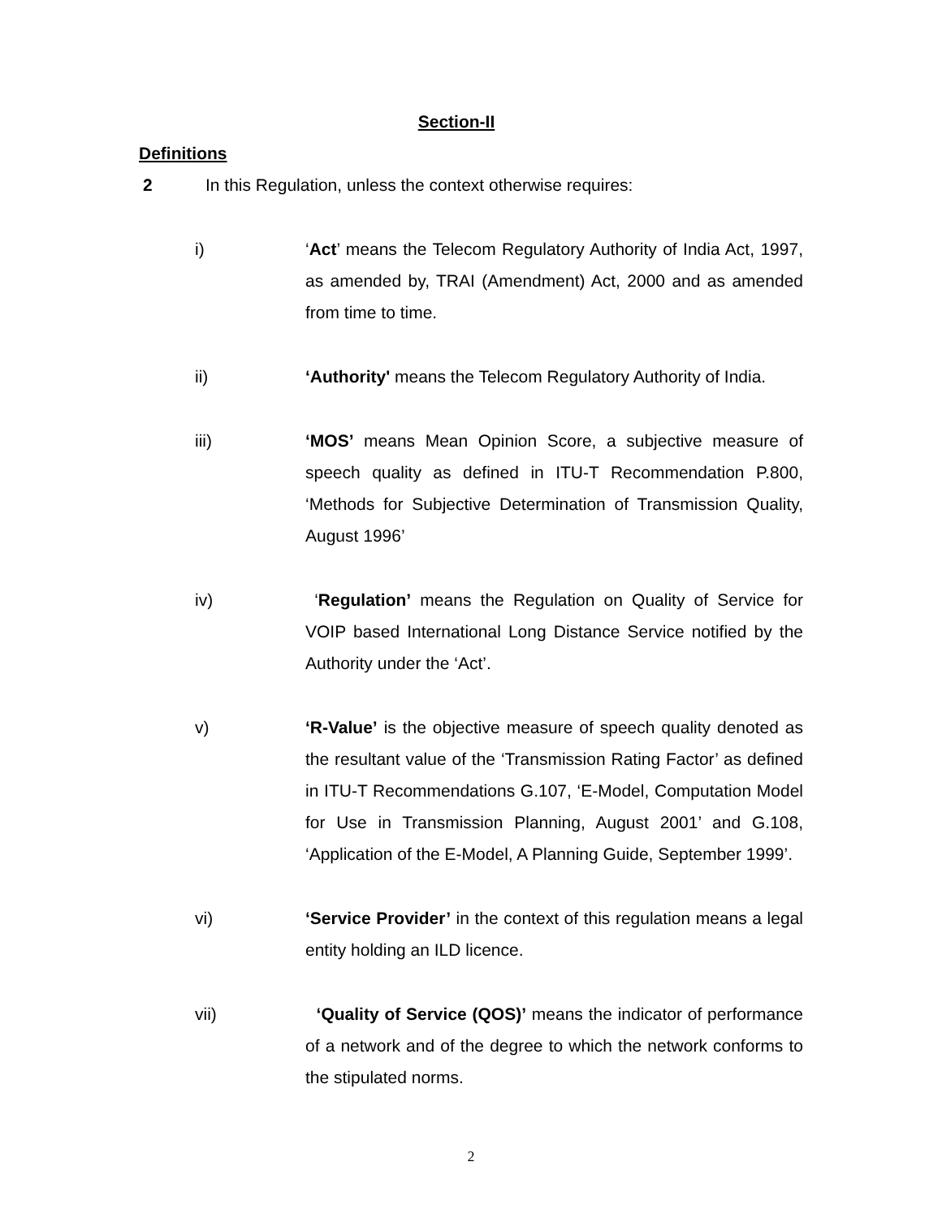Section-II
Definitions
2 In this Regulation, unless the context otherwise requires:
i) ‘Act’ means the Telecom Regulatory Authority of India Act, 1997, as amended by, TRAI (Amendment) Act, 2000 and as amended from time to time.
ii) ‘Authority' means the Telecom Regulatory Authority of India.
iii) ‘MOS’ means Mean Opinion Score, a subjective measure of speech quality as defined in ITU-T Recommendation P.800, ‘Methods for Subjective Determination of Transmission Quality, August 1996’
iv) ‘Regulation’ means the Regulation on Quality of Service for VOIP based International Long Distance Service notified by the Authority under the ‘Act’.
v) ‘R-Value’ is the objective measure of speech quality denoted as the resultant value of the ‘Transmission Rating Factor’ as defined in ITU-T Recommendations G.107, ‘E-Model, Computation Model for Use in Transmission Planning, August 2001’ and G.108, ‘Application of the E-Model, A Planning Guide, September 1999’.
vi) ‘Service Provider’ in the context of this regulation means a legal entity holding an ILD licence.
vii) ‘Quality of Service (QOS)’ means the indicator of performance of a network and of the degree to which the network conforms to the stipulated norms.
2